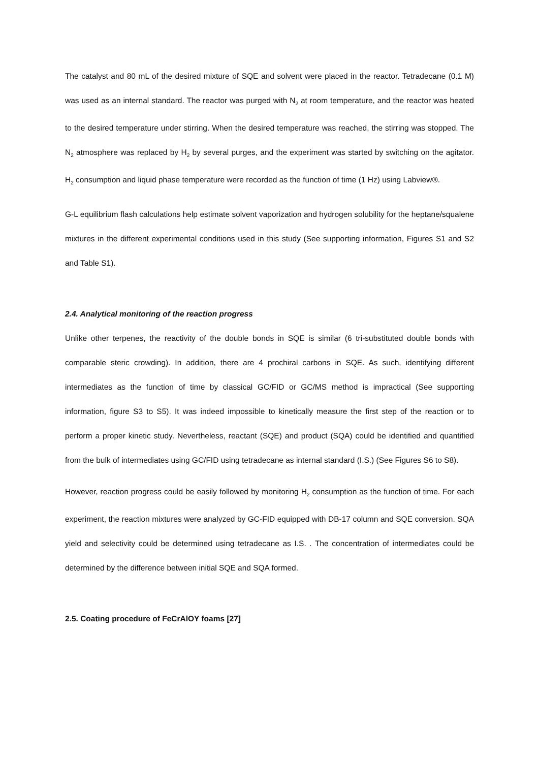The catalyst and 80 mL of the desired mixture of SQE and solvent were placed in the reactor. Tetradecane (0.1 M) was used as an internal standard. The reactor was purged with N<sub>2</sub> at room temperature, and the reactor was heated to the desired temperature under stirring. When the desired temperature was reached, the stirring was stopped. The N<sub>2</sub> atmosphere was replaced by H<sub>2</sub> by several purges, and the experiment was started by switching on the agitator. H<sub>2</sub> consumption and liquid phase temperature were recorded as the function of time (1 Hz) using Labview®.
G-L equilibrium flash calculations help estimate solvent vaporization and hydrogen solubility for the heptane/squalene mixtures in the different experimental conditions used in this study (See supporting information, Figures S1 and S2 and Table S1).
2.4. Analytical monitoring of the reaction progress
Unlike other terpenes, the reactivity of the double bonds in SQE is similar (6 tri-substituted double bonds with comparable steric crowding). In addition, there are 4 prochiral carbons in SQE. As such, identifying different intermediates as the function of time by classical GC/FID or GC/MS method is impractical (See supporting information, figure S3 to S5). It was indeed impossible to kinetically measure the first step of the reaction or to perform a proper kinetic study. Nevertheless, reactant (SQE) and product (SQA) could be identified and quantified from the bulk of intermediates using GC/FID using tetradecane as internal standard (I.S.) (See Figures S6 to S8).
However, reaction progress could be easily followed by monitoring H<sub>2</sub> consumption as the function of time. For each experiment, the reaction mixtures were analyzed by GC-FID equipped with DB-17 column and SQE conversion. SQA yield and selectivity could be determined using tetradecane as I.S. . The concentration of intermediates could be determined by the difference between initial SQE and SQA formed.
2.5. Coating procedure of FeCrAlOY foams [27]